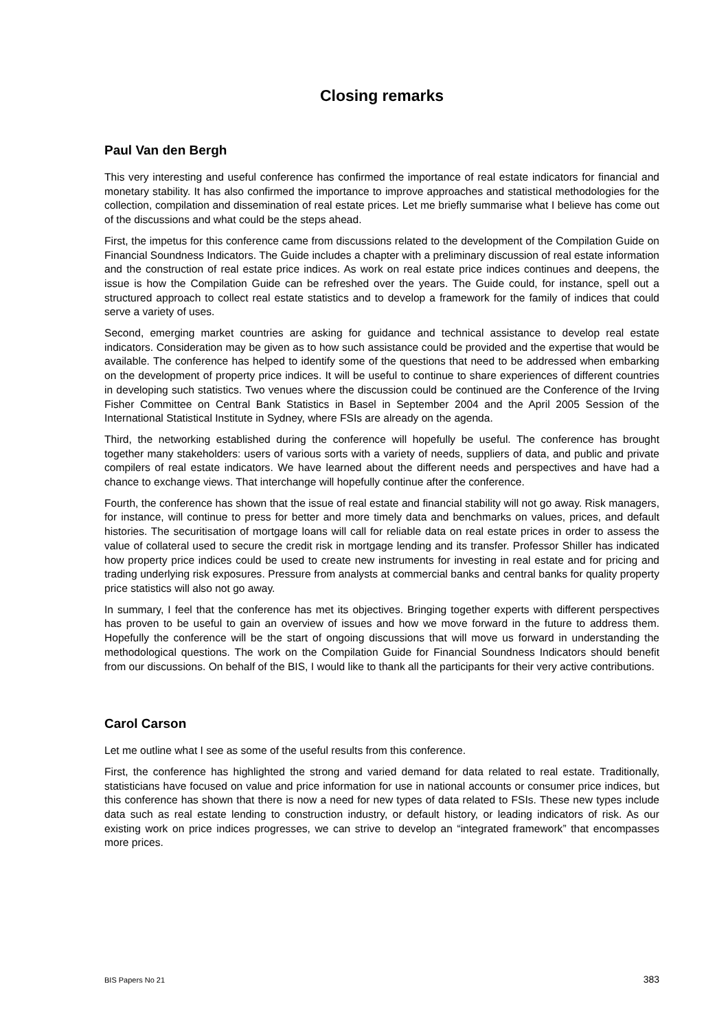Closing remarks
Paul Van den Bergh
This very interesting and useful conference has confirmed the importance of real estate indicators for financial and monetary stability. It has also confirmed the importance to improve approaches and statistical methodologies for the collection, compilation and dissemination of real estate prices. Let me briefly summarise what I believe has come out of the discussions and what could be the steps ahead.
First, the impetus for this conference came from discussions related to the development of the Compilation Guide on Financial Soundness Indicators. The Guide includes a chapter with a preliminary discussion of real estate information and the construction of real estate price indices. As work on real estate price indices continues and deepens, the issue is how the Compilation Guide can be refreshed over the years. The Guide could, for instance, spell out a structured approach to collect real estate statistics and to develop a framework for the family of indices that could serve a variety of uses.
Second, emerging market countries are asking for guidance and technical assistance to develop real estate indicators. Consideration may be given as to how such assistance could be provided and the expertise that would be available. The conference has helped to identify some of the questions that need to be addressed when embarking on the development of property price indices. It will be useful to continue to share experiences of different countries in developing such statistics. Two venues where the discussion could be continued are the Conference of the Irving Fisher Committee on Central Bank Statistics in Basel in September 2004 and the April 2005 Session of the International Statistical Institute in Sydney, where FSIs are already on the agenda.
Third, the networking established during the conference will hopefully be useful. The conference has brought together many stakeholders: users of various sorts with a variety of needs, suppliers of data, and public and private compilers of real estate indicators. We have learned about the different needs and perspectives and have had a chance to exchange views. That interchange will hopefully continue after the conference.
Fourth, the conference has shown that the issue of real estate and financial stability will not go away. Risk managers, for instance, will continue to press for better and more timely data and benchmarks on values, prices, and default histories. The securitisation of mortgage loans will call for reliable data on real estate prices in order to assess the value of collateral used to secure the credit risk in mortgage lending and its transfer. Professor Shiller has indicated how property price indices could be used to create new instruments for investing in real estate and for pricing and trading underlying risk exposures. Pressure from analysts at commercial banks and central banks for quality property price statistics will also not go away.
In summary, I feel that the conference has met its objectives. Bringing together experts with different perspectives has proven to be useful to gain an overview of issues and how we move forward in the future to address them. Hopefully the conference will be the start of ongoing discussions that will move us forward in understanding the methodological questions. The work on the Compilation Guide for Financial Soundness Indicators should benefit from our discussions. On behalf of the BIS, I would like to thank all the participants for their very active contributions.
Carol Carson
Let me outline what I see as some of the useful results from this conference.
First, the conference has highlighted the strong and varied demand for data related to real estate. Traditionally, statisticians have focused on value and price information for use in national accounts or consumer price indices, but this conference has shown that there is now a need for new types of data related to FSIs. These new types include data such as real estate lending to construction industry, or default history, or leading indicators of risk. As our existing work on price indices progresses, we can strive to develop an “integrated framework” that encompasses more prices.
BIS Papers No 21 383